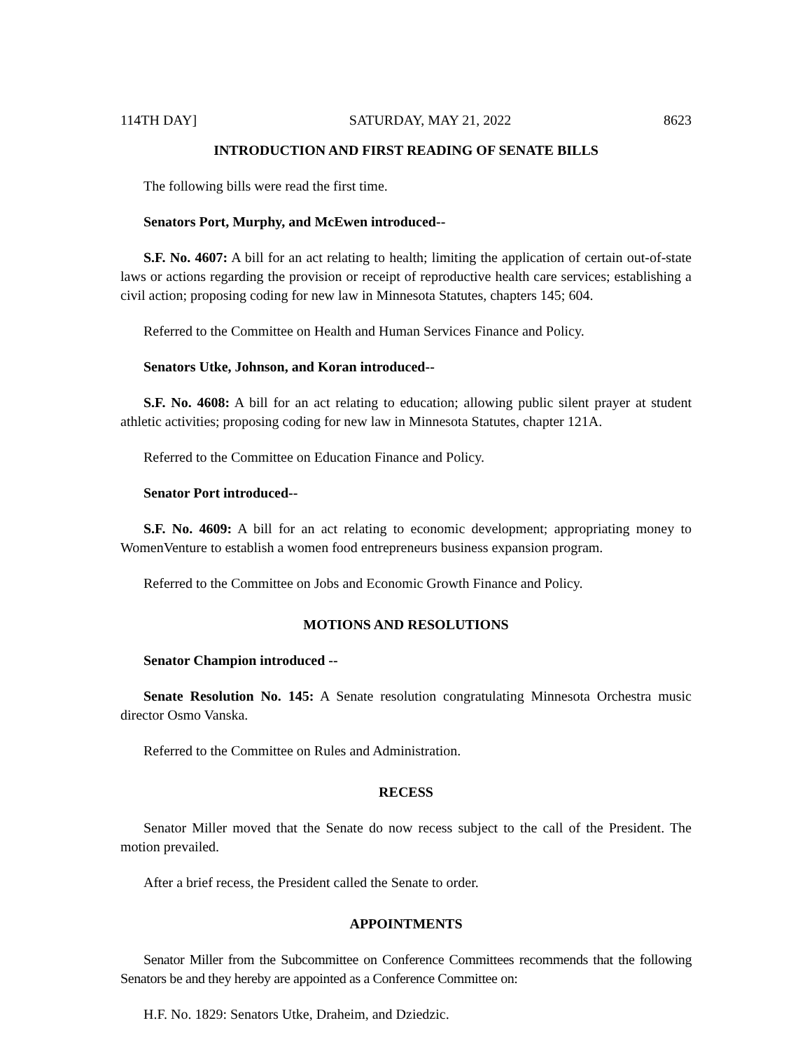114TH DAY] SATURDAY, MAY 21, 2022 8623
INTRODUCTION AND FIRST READING OF SENATE BILLS
The following bills were read the first time.
Senators Port, Murphy, and McEwen introduced--
S.F. No. 4607: A bill for an act relating to health; limiting the application of certain out-of-state laws or actions regarding the provision or receipt of reproductive health care services; establishing a civil action; proposing coding for new law in Minnesota Statutes, chapters 145; 604.
Referred to the Committee on Health and Human Services Finance and Policy.
Senators Utke, Johnson, and Koran introduced--
S.F. No. 4608: A bill for an act relating to education; allowing public silent prayer at student athletic activities; proposing coding for new law in Minnesota Statutes, chapter 121A.
Referred to the Committee on Education Finance and Policy.
Senator Port introduced--
S.F. No. 4609: A bill for an act relating to economic development; appropriating money to WomenVenture to establish a women food entrepreneurs business expansion program.
Referred to the Committee on Jobs and Economic Growth Finance and Policy.
MOTIONS AND RESOLUTIONS
Senator Champion introduced --
Senate Resolution No. 145: A Senate resolution congratulating Minnesota Orchestra music director Osmo Vanska.
Referred to the Committee on Rules and Administration.
RECESS
Senator Miller moved that the Senate do now recess subject to the call of the President. The motion prevailed.
After a brief recess, the President called the Senate to order.
APPOINTMENTS
Senator Miller from the Subcommittee on Conference Committees recommends that the following Senators be and they hereby are appointed as a Conference Committee on:
H.F. No. 1829: Senators Utke, Draheim, and Dziedzic.